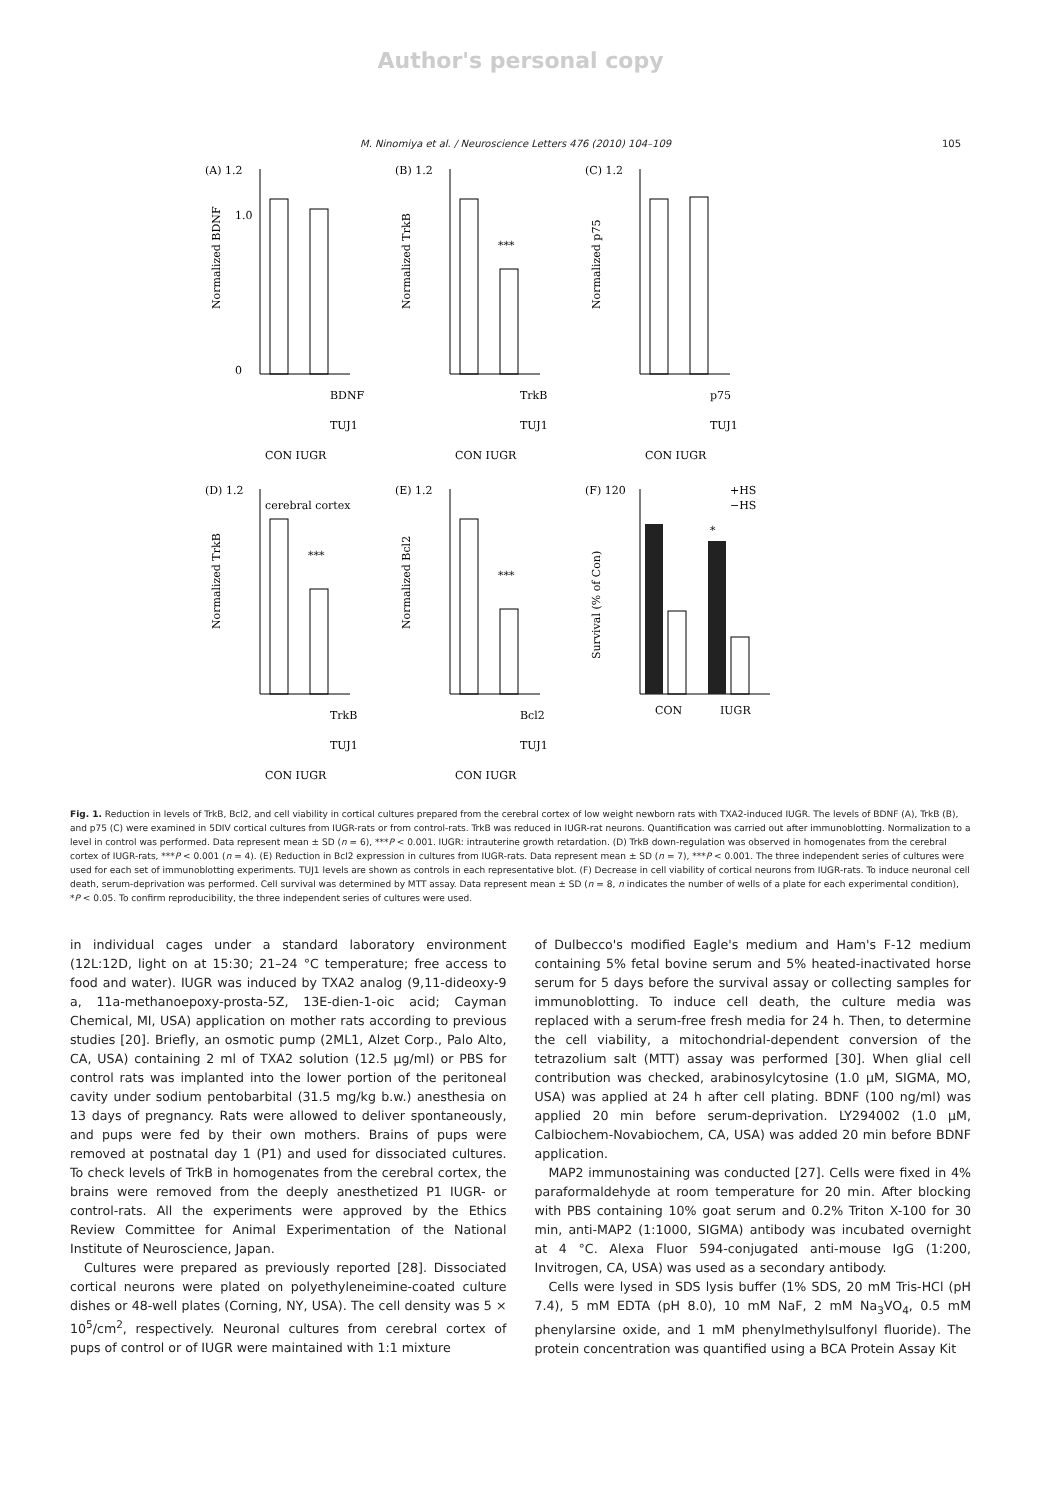Author's personal copy
M. Ninomiya et al. / Neuroscience Letters 476 (2010) 104–109 105
(A) 1.2
1.0
0
Normalized BDNF
BDNF
TUJ1
CON IUGR
(B) 1.2
***
Normalized TrkB
TrkB
TUJ1
CON IUGR
(C) 1.2
Normalized p75
p75
TUJ1
CON IUGR
(D) 1.2
cerebral cortex
***
Normalized TrkB
TrkB
TUJ1
CON IUGR
(E) 1.2
***
Normalized Bcl2
Bcl2
TUJ1
CON IUGR
(F) 120
+HS
−HS
*
Survival (% of Con)
CON
IUGR
Fig. 1. Reduction in levels of TrkB, Bcl2, and cell viability in cortical cultures prepared from the cerebral cortex of low weight newborn rats with TXA2-induced IUGR. The levels of BDNF (A), TrkB (B), and p75 (C) were examined in 5DIV cortical cultures from IUGR-rats or from control-rats. TrkB was reduced in IUGR-rat neurons. Quantification was carried out after immunoblotting. Normalization to a level in control was performed. Data represent mean ± SD (n = 6), ***P < 0.001. IUGR: intrauterine growth retardation. (D) TrkB down-regulation was observed in homogenates from the cerebral cortex of IUGR-rats, ***P < 0.001 (n = 4). (E) Reduction in Bcl2 expression in cultures from IUGR-rats. Data represent mean ± SD (n = 7), ***P < 0.001. The three independent series of cultures were used for each set of immunoblotting experiments. TUJ1 levels are shown as controls in each representative blot. (F) Decrease in cell viability of cortical neurons from IUGR-rats. To induce neuronal cell death, serum-deprivation was performed. Cell survival was determined by MTT assay. Data represent mean ± SD (n = 8, n indicates the number of wells of a plate for each experimental condition), *P < 0.05. To confirm reproducibility, the three independent series of cultures were used.
in individual cages under a standard laboratory environment (12L:12D, light on at 15:30; 21–24 °C temperature; free access to food and water). IUGR was induced by TXA2 analog (9,11-dideoxy-9 a, 11a-methanoepoxy-prosta-5Z, 13E-dien-1-oic acid; Cayman Chemical, MI, USA) application on mother rats according to previous studies [20]. Briefly, an osmotic pump (2ML1, Alzet Corp., Palo Alto, CA, USA) containing 2 ml of TXA2 solution (12.5 μg/ml) or PBS for control rats was implanted into the lower portion of the peritoneal cavity under sodium pentobarbital (31.5 mg/kg b.w.) anesthesia on 13 days of pregnancy. Rats were allowed to deliver spontaneously, and pups were fed by their own mothers. Brains of pups were removed at postnatal day 1 (P1) and used for dissociated cultures. To check levels of TrkB in homogenates from the cerebral cortex, the brains were removed from the deeply anesthetized P1 IUGR- or control-rats. All the experiments were approved by the Ethics Review Committee for Animal Experimentation of the National Institute of Neuroscience, Japan.
Cultures were prepared as previously reported [28]. Dissociated cortical neurons were plated on polyethyleneimine-coated culture dishes or 48-well plates (Corning, NY, USA). The cell density was 5 × 10<sup>5</sup>/cm<sup>2</sup>, respectively. Neuronal cultures from cerebral cortex of pups of control or of IUGR were maintained with 1:1 mixture
of Dulbecco's modified Eagle's medium and Ham's F-12 medium containing 5% fetal bovine serum and 5% heated-inactivated horse serum for 5 days before the survival assay or collecting samples for immunoblotting. To induce cell death, the culture media was replaced with a serum-free fresh media for 24 h. Then, to determine the cell viability, a mitochondrial-dependent conversion of the tetrazolium salt (MTT) assay was performed [30]. When glial cell contribution was checked, arabinosylcytosine (1.0 μM, SIGMA, MO, USA) was applied at 24 h after cell plating. BDNF (100 ng/ml) was applied 20 min before serum-deprivation. LY294002 (1.0 μM, Calbiochem-Novabiochem, CA, USA) was added 20 min before BDNF application.
MAP2 immunostaining was conducted [27]. Cells were fixed in 4% paraformaldehyde at room temperature for 20 min. After blocking with PBS containing 10% goat serum and 0.2% Triton X-100 for 30 min, anti-MAP2 (1:1000, SIGMA) antibody was incubated overnight at 4 °C. Alexa Fluor 594-conjugated anti-mouse IgG (1:200, Invitrogen, CA, USA) was used as a secondary antibody.
Cells were lysed in SDS lysis buffer (1% SDS, 20 mM Tris-HCl (pH 7.4), 5 mM EDTA (pH 8.0), 10 mM NaF, 2 mM Na<sub>3</sub>VO<sub>4</sub>, 0.5 mM phenylarsine oxide, and 1 mM phenylmethylsulfonyl fluoride). The protein concentration was quantified using a BCA Protein Assay Kit